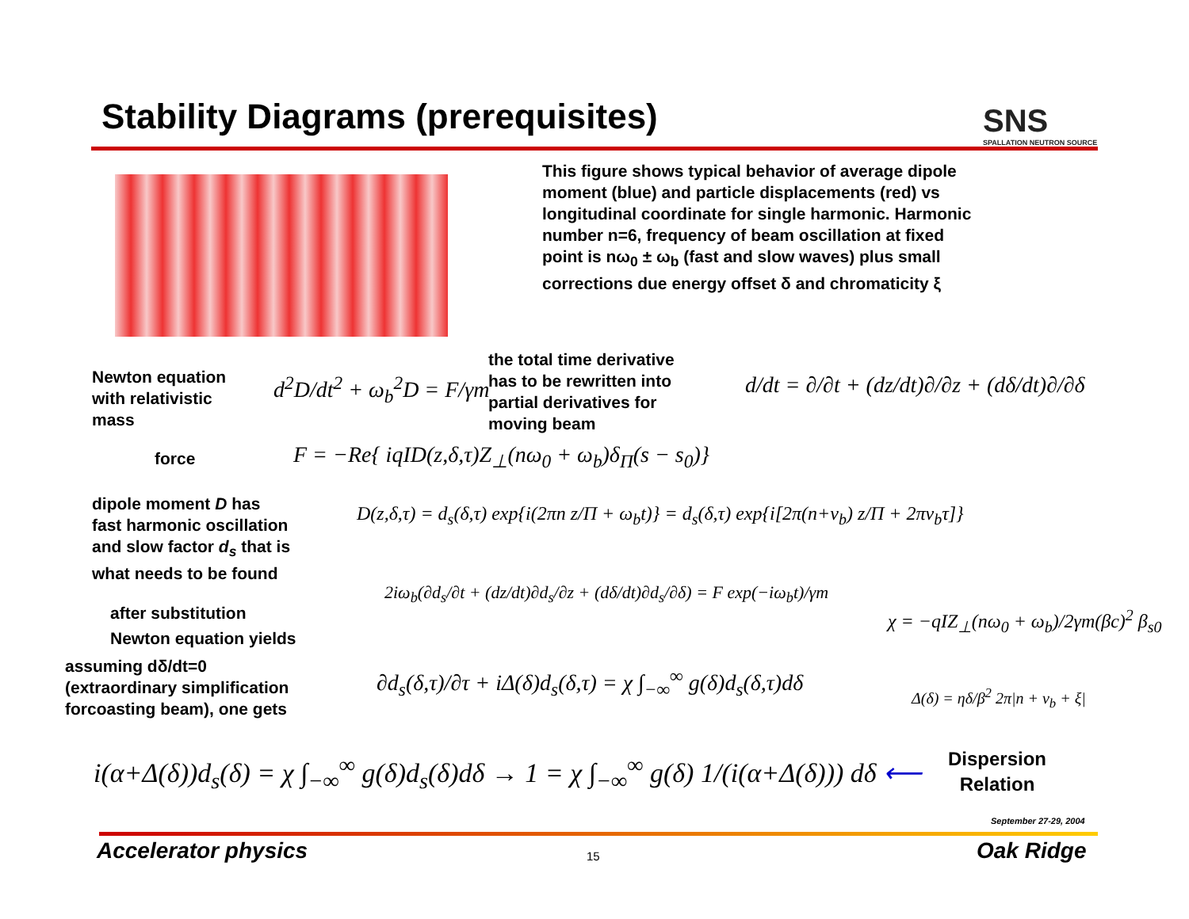Stability Diagrams (prerequisites)
SNS
SPALLATION NEUTRON SOURCE
This figure shows typical behavior of average dipole moment (blue) and particle displacements (red) vs longitudinal coordinate for single harmonic. Harmonic number n=6, frequency of beam oscillation at fixed point is nω<sub>0</sub> ± ω<sub>b</sub> (fast and slow waves) plus small corrections due energy offset δ and chromaticity ξ
Newton equation
with relativistic
mass
d<sup>2</sup>D/dt<sup>2</sup> + ω<sub>b</sub><sup>2</sup>D = F/γm
the total time derivative
has to be rewritten into
partial derivatives for
moving beam
d/dt = ∂/∂t + (dz/dt)∂/∂z + (dδ/dt)∂/∂δ
force
F = −Re{ iqID(z,δ,τ)Z<sub>⊥</sub>(nω<sub>0</sub> + ω<sub>b</sub>)δ<sub>Π</sub>(s − s<sub>0</sub>)}
dipole moment D has
fast harmonic oscillation
and slow factor d<sub>s</sub> that is
what needs to be found
D(z,δ,τ) = d<sub>s</sub>(δ,τ) exp{i(2πn z/Π + ω<sub>b</sub>t)} = d<sub>s</sub>(δ,τ) exp{i[2π(n+ν<sub>b</sub>) z/Π + 2πν<sub>b</sub>τ]}
after substitution
Newton equation yields
2iω<sub>b</sub>(∂d<sub>s</sub>/∂t + (dz/dt)∂d<sub>s</sub>/∂z + (dδ/dt)∂d<sub>s</sub>/∂δ) = F exp(−iω<sub>b</sub>t)/γm
χ = −qIZ<sub>⊥</sub>(nω<sub>0</sub> + ω<sub>b</sub>)/2γm(βc)<sup>2</sup> β<sub>s0</sub>
assuming dδ/dt=0
(extraordinary simplification
forcoasting beam), one gets
∂d<sub>s</sub>(δ,τ)/∂τ + iΔ(δ)d<sub>s</sub>(δ,τ) = χ ∫<sub>−∞</sub><sup>∞</sup> g(δ)d<sub>s</sub>(δ,τ)dδ
Δ(δ) = ηδ/β<sup>2</sup> 2π|n + ν<sub>b</sub> + ξ|
i(α+Δ(δ))d<sub>s</sub>(δ) = χ ∫<sub>−∞</sub><sup>∞</sup> g(δ)d<sub>s</sub>(δ)dδ → 1 = χ ∫<sub>−∞</sub><sup>∞</sup> g(δ) 1/(i(α+Δ(δ))) dδ ⟵
Dispersion
Relation
September 27-29, 2004
Accelerator physics 15 Oak Ridge